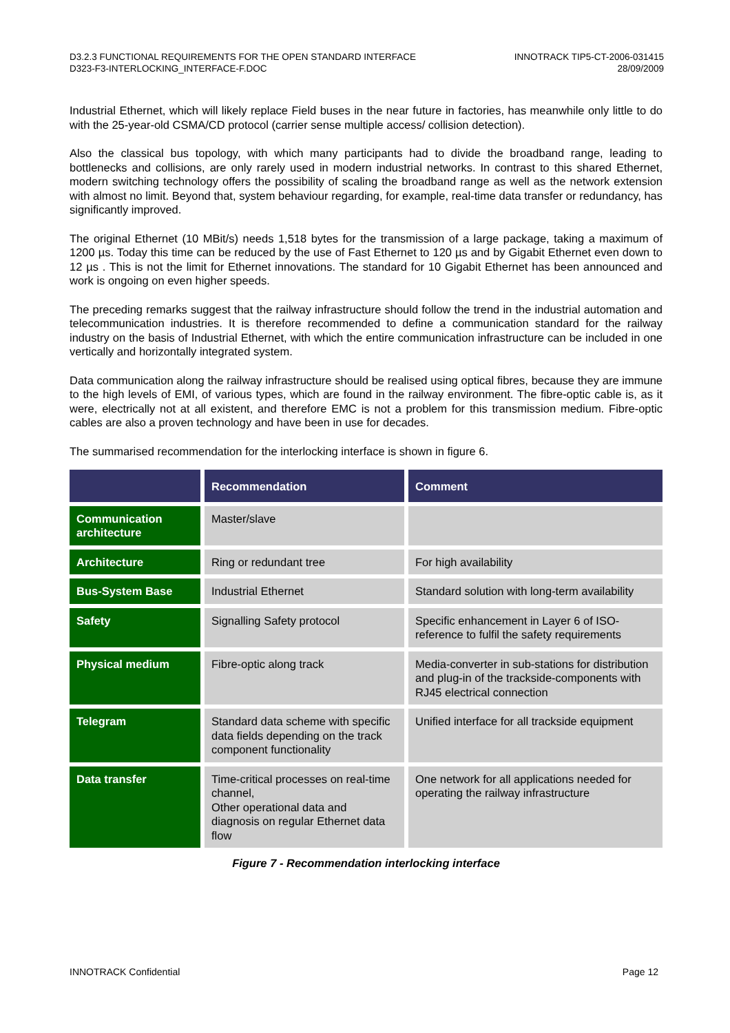D3.2.3 FUNCTIONAL REQUIREMENTS FOR THE OPEN STANDARD INTERFACE
D323-F3-INTERLOCKING_INTERFACE-F.DOC
INNOTRACK TIP5-CT-2006-031415
28/09/2009
Industrial Ethernet, which will likely replace Field buses in the near future in factories, has meanwhile only little to do with the 25-year-old CSMA/CD protocol (carrier sense multiple access/ collision detection).
Also the classical bus topology, with which many participants had to divide the broadband range, leading to bottlenecks and collisions, are only rarely used in modern industrial networks. In contrast to this shared Ethernet, modern switching technology offers the possibility of scaling the broadband range as well as the network extension with almost no limit. Beyond that, system behaviour regarding, for example, real-time data transfer or redundancy, has significantly improved.
The original Ethernet (10 MBit/s) needs 1,518 bytes for the transmission of a large package, taking a maximum of 1200 µs. Today this time can be reduced by the use of Fast Ethernet to 120 µs and by Gigabit Ethernet even down to 12 µs . This is not the limit for Ethernet innovations. The standard for 10 Gigabit Ethernet has been announced and work is ongoing on even higher speeds.
The preceding remarks suggest that the railway infrastructure should follow the trend in the industrial automation and telecommunication industries. It is therefore recommended to define a communication standard for the railway industry on the basis of Industrial Ethernet, with which the entire communication infrastructure can be included in one vertically and horizontally integrated system.
Data communication along the railway infrastructure should be realised using optical fibres, because they are immune to the high levels of EMI, of various types, which are found in the railway environment. The fibre-optic cable is, as it were, electrically not at all existent, and therefore EMC is not a problem for this transmission medium. Fibre-optic cables are also a proven technology and have been in use for decades.
The summarised recommendation for the interlocking interface is shown in figure 6.
| | Recommendation | Comment |
| --- | --- | --- |
| Communication architecture | Master/slave | |
| Architecture | Ring or redundant tree | For high availability |
| Bus-System Base | Industrial Ethernet | Standard solution with long-term availability |
| Safety | Signalling Safety protocol | Specific enhancement in Layer 6 of ISO-reference to fulfil the safety requirements |
| Physical medium | Fibre-optic along track | Media-converter in sub-stations for distribution and plug-in of the trackside-components with RJ45 electrical connection |
| Telegram | Standard data scheme with specific data fields depending on the track component functionality | Unified interface for all trackside equipment |
| Data transfer | Time-critical processes on real-time channel, Other operational data and diagnosis on regular Ethernet data flow | One network for all applications needed for operating the railway infrastructure |
Figure 7 - Recommendation interlocking interface
INNOTRACK Confidential Page 12